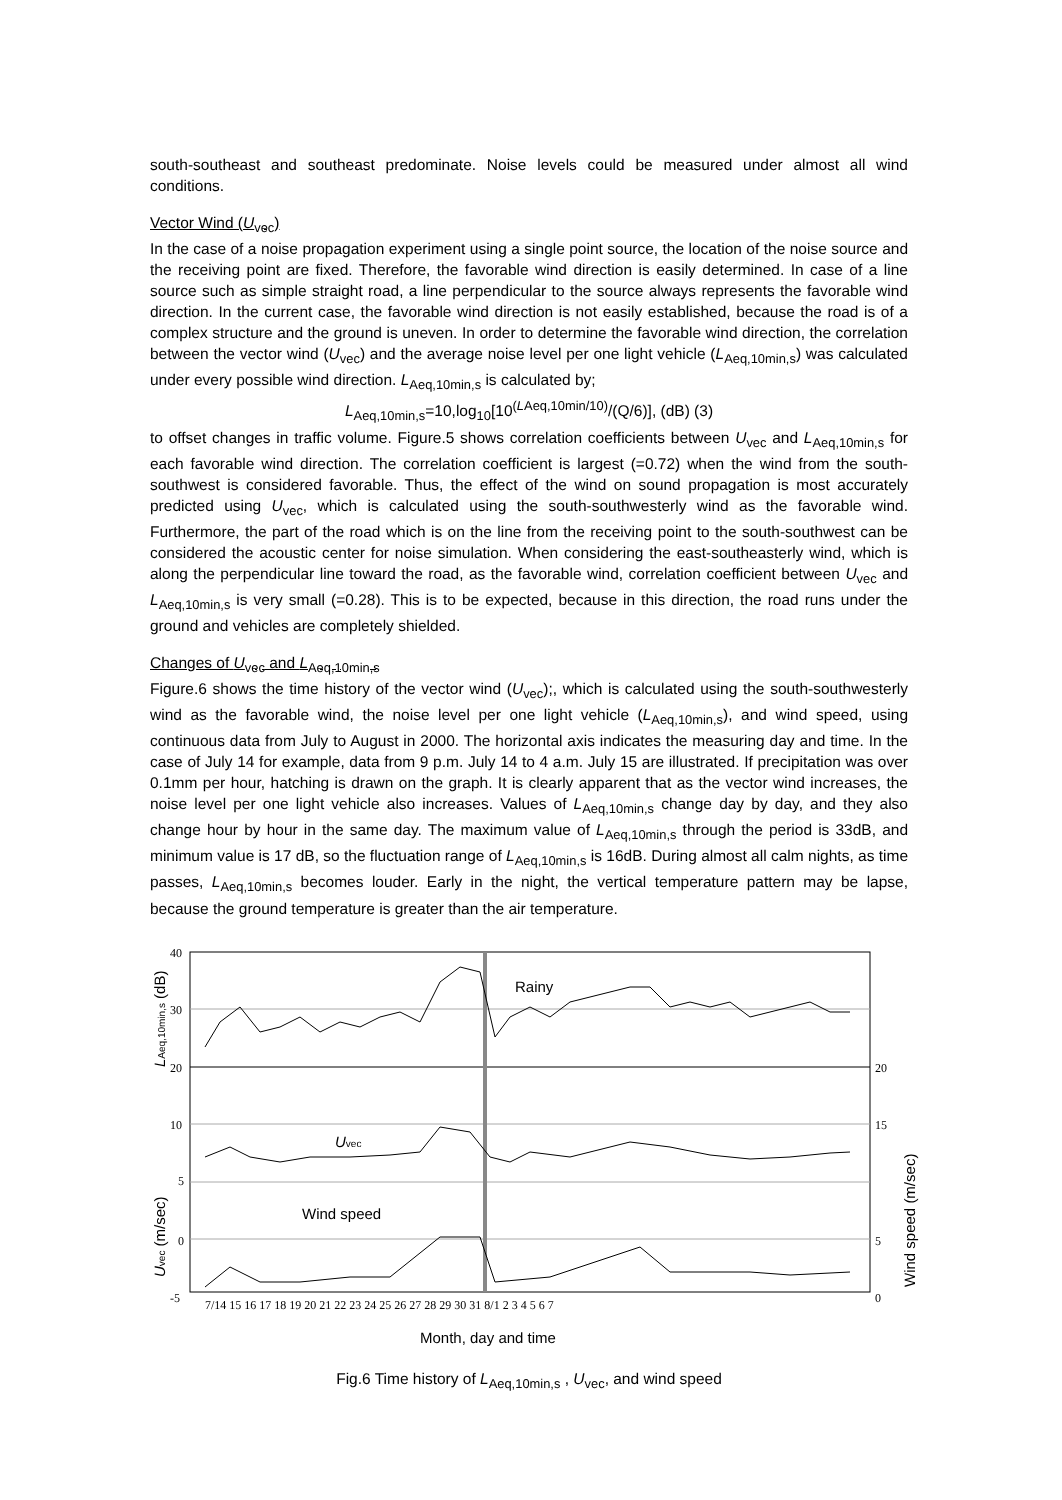south-southeast and southeast predominate. Noise levels could be measured under almost all wind conditions.
Vector Wind (U<sub>vec</sub>)
In the case of a noise propagation experiment using a single point source, the location of the noise source and the receiving point are fixed. Therefore, the favorable wind direction is easily determined. In case of a line source such as simple straight road, a line perpendicular to the source always represents the favorable wind direction. In the current case, the favorable wind direction is not easily established, because the road is of a complex structure and the ground is uneven. In order to determine the favorable wind direction, the correlation between the vector wind (U<sub>vec</sub>) and the average noise level per one light vehicle (L<sub>Aeq,10min,s</sub>) was calculated under every possible wind direction. L<sub>Aeq,10min,s</sub> is calculated by;
L<sub>Aeq,10min,s</sub>=10,log<sub>10</sub>[10<sup>(LAeq,10min/10)</sup>/(Q/6)], (dB) (3)
to offset changes in traffic volume. Figure.5 shows correlation coefficients between U<sub>vec</sub> and L<sub>Aeq,10min,s</sub> for each favorable wind direction. The correlation coefficient is largest (=0.72) when the wind from the south-southwest is considered favorable. Thus, the effect of the wind on sound propagation is most accurately predicted using U<sub>vec</sub>, which is calculated using the south-southwesterly wind as the favorable wind. Furthermore, the part of the road which is on the line from the receiving point to the south-southwest can be considered the acoustic center for noise simulation. When considering the east-southeasterly wind, which is along the perpendicular line toward the road, as the favorable wind, correlation coefficient between U<sub>vec</sub> and L<sub>Aeq,10min,s</sub> is very small (=0.28). This is to be expected, because in this direction, the road runs under the ground and vehicles are completely shielded.
Changes of U<sub>vec</sub> and L<sub>Aeq,10min,s</sub>
Figure.6 shows the time history of the vector wind (U<sub>vec</sub>);, which is calculated using the south-southwesterly wind as the favorable wind, the noise level per one light vehicle (L<sub>Aeq,10min,s</sub>), and wind speed, using continuous data from July to August in 2000. The horizontal axis indicates the measuring day and time. In the case of July 14 for example, data from 9 p.m. July 14 to 4 a.m. July 15 are illustrated. If precipitation was over 0.1mm per hour, hatching is drawn on the graph. It is clearly apparent that as the vector wind increases, the noise level per one light vehicle also increases. Values of L<sub>Aeq,10min,s</sub> change day by day, and they also change hour by hour in the same day. The maximum value of L<sub>Aeq,10min,s</sub> through the period is 33dB, and minimum value is 17 dB, so the fluctuation range of L<sub>Aeq,10min,s</sub> is 16dB. During almost all calm nights, as time passes, L<sub>Aeq,10min,s</sub> becomes louder. Early in the night, the vertical temperature pattern may be lapse, because the ground temperature is greater than the air temperature.
40
30
20
10
5
0
-5
20
15
5
0
7/14 15 16 17 18 19 20 21 22 23 24 25 26 27 28 29 30 31 8/1 2 3 4 5 6 7
Rainy
Uvec
Wind speed
LAeq,10min,s (dB)
Uvec (m/sec)
Wind speed (m/sec)
Month, day and time
Fig.6 Time history of L<sub>Aeq,10min,s</sub> , U<sub>vec</sub>, and wind speed